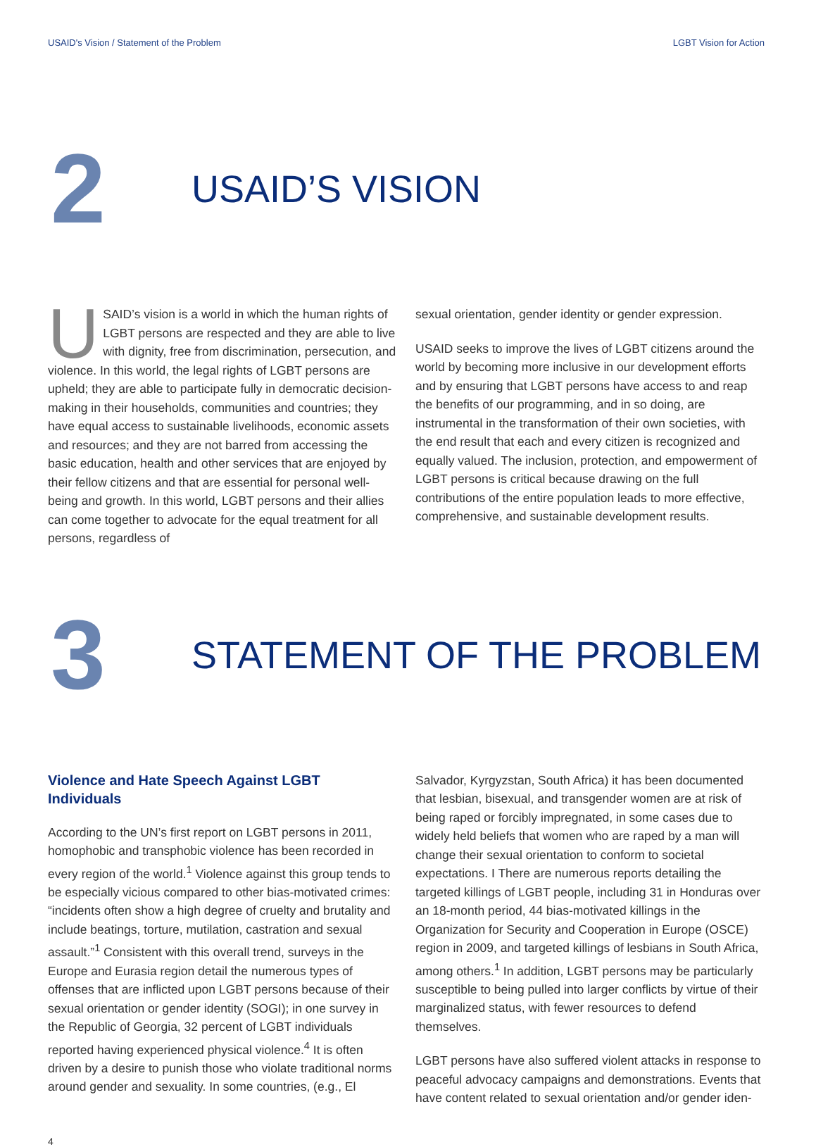USAID's Vision / Statement of the Problem LGBT Vision for Action
2
USAID’S VISION
USAID’s vision is a world in which the human rights of LGBT persons are respected and they are able to live with dignity, free from discrimination, persecution, and violence. In this world, the legal rights of LGBT persons are upheld; they are able to participate fully in democratic decision-making in their households, communities and countries; they have equal access to sustainable livelihoods, economic assets and resources; and they are not barred from accessing the basic education, health and other services that are enjoyed by their fellow citizens and that are essential for personal well-being and growth. In this world, LGBT persons and their allies can come together to advocate for the equal treatment for all persons, regardless of
sexual orientation, gender identity or gender expression.
USAID seeks to improve the lives of LGBT citizens around the world by becoming more inclusive in our development efforts and by ensuring that LGBT persons have access to and reap the benefits of our programming, and in so doing, are instrumental in the transformation of their own societies, with the end result that each and every citizen is recognized and equally valued. The inclusion, protection, and empowerment of LGBT persons is critical because drawing on the full contributions of the entire population leads to more effective, comprehensive, and sustainable development results.
3
STATEMENT OF THE PROBLEM
Violence and Hate Speech Against LGBT Individuals
According to the UN’s first report on LGBT persons in 2011, homophobic and transphobic violence has been recorded in every region of the world.<sup>1</sup> Violence against this group tends to be especially vicious compared to other bias-motivated crimes: “incidents often show a high degree of cruelty and brutality and include beatings, torture, mutilation, castration and sexual assault.”<sup>1</sup> Consistent with this overall trend, surveys in the Europe and Eurasia region detail the numerous types of offenses that are inflicted upon LGBT persons because of their sexual orientation or gender identity (SOGI); in one survey in the Republic of Georgia, 32 percent of LGBT individuals reported having experienced physical violence.<sup>4</sup> It is often driven by a desire to punish those who violate traditional norms around gender and sexuality. In some countries, (e.g., El
Salvador, Kyrgyzstan, South Africa) it has been documented that lesbian, bisexual, and transgender women are at risk of being raped or forcibly impregnated, in some cases due to widely held beliefs that women who are raped by a man will change their sexual orientation to conform to societal expectations. I There are numerous reports detailing the targeted killings of LGBT people, including 31 in Honduras over an 18-month period, 44 bias-motivated killings in the Organization for Security and Cooperation in Europe (OSCE) region in 2009, and targeted killings of lesbians in South Africa, among others.<sup>1</sup> In addition, LGBT persons may be particularly susceptible to being pulled into larger conflicts by virtue of their marginalized status, with fewer resources to defend themselves.
LGBT persons have also suffered violent attacks in response to peaceful advocacy campaigns and demonstrations. Events that have content related to sexual orientation and/or gender iden-
4